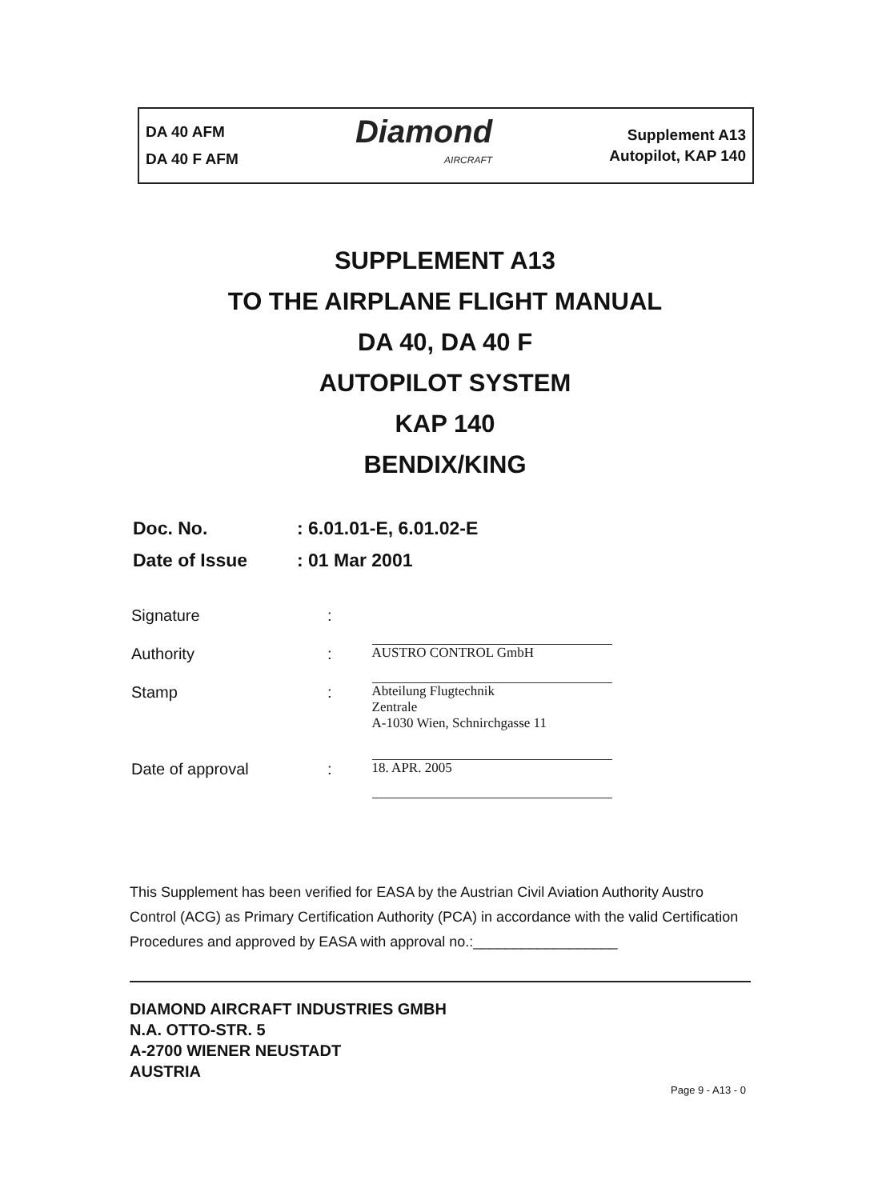DA 40 AFM
DA 40 F AFM
Diamond
AIRCRAFT
Supplement A13
Autopilot, KAP 140
SUPPLEMENT A13
TO THE AIRPLANE FLIGHT MANUAL
DA 40, DA 40 F
AUTOPILOT SYSTEM
KAP 140
BENDIX/KING
Doc. No.: 6.01.01-E, 6.01.02-E
Date of Issue: 01 Mar 2001
Signature:
Authority: AUSTRO CONTROL GmbH
Stamp: Abteilung Flugtechnik
Zentrale
A-1030 Wien, Schnirchgasse 11
Date of approval: 18. APR. 2005
This Supplement has been verified for EASA by the Austrian Civil Aviation Authority Austro Control (ACG) as Primary Certification Authority (PCA) in accordance with the valid Certification Procedures and approved by EASA with approval no.:__________________
DIAMOND AIRCRAFT INDUSTRIES GMBH
N.A. OTTO-STR. 5
A-2700 WIENER NEUSTADT
AUSTRIA
Page 9 - A13 - 0